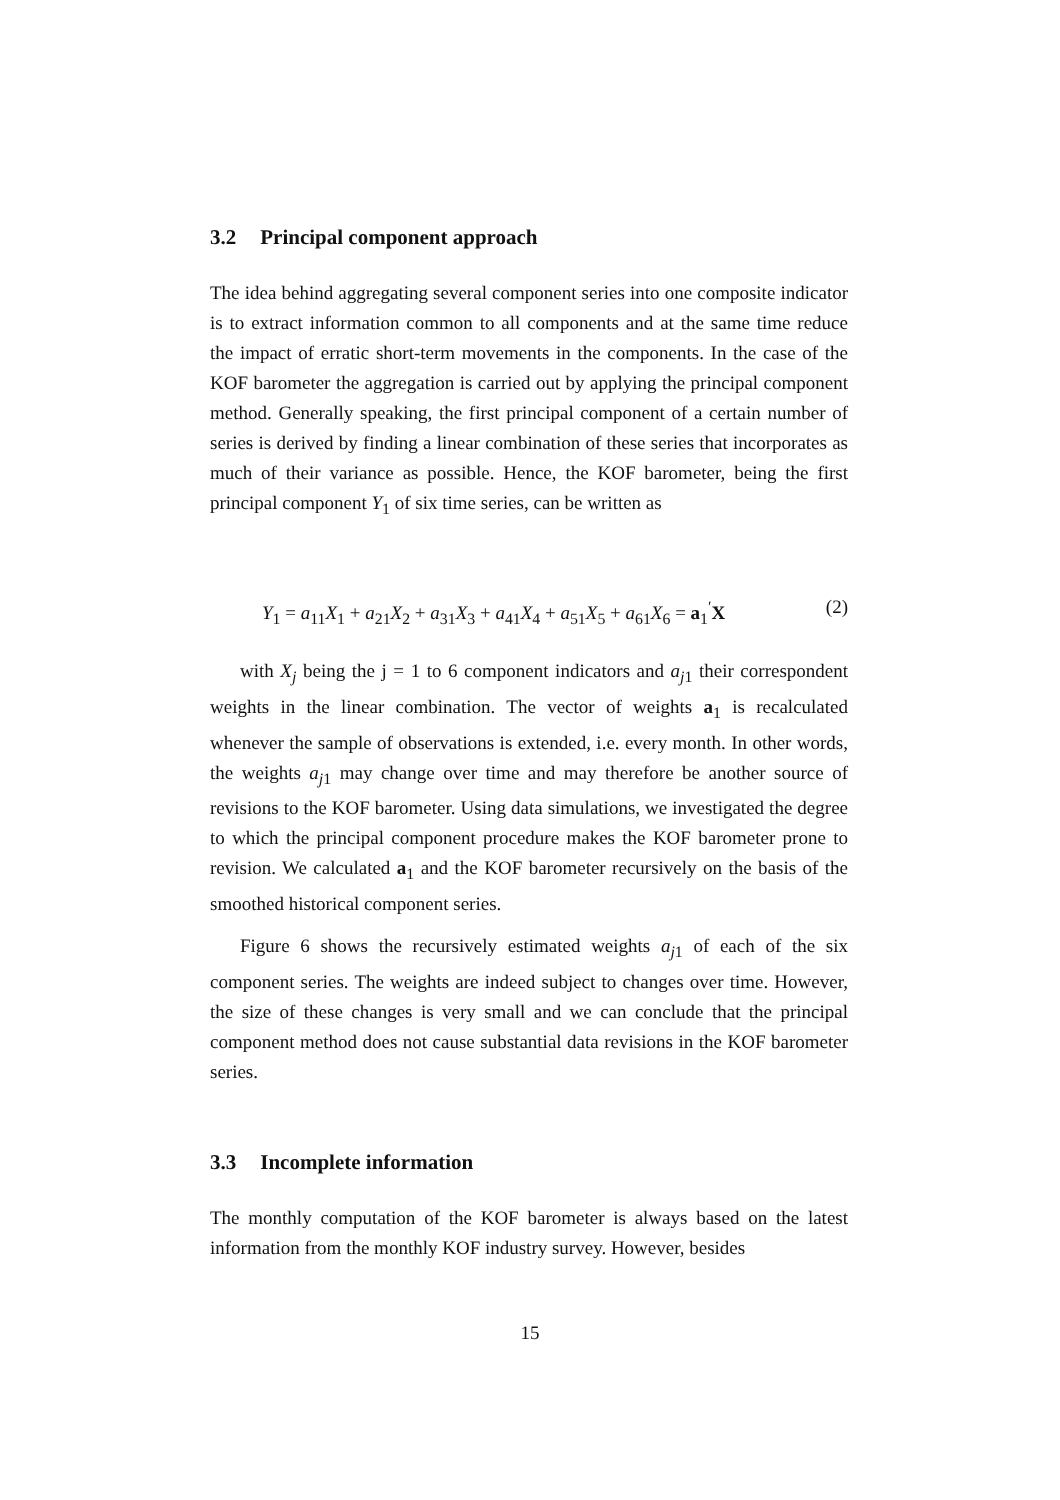3.2 Principal component approach
The idea behind aggregating several component series into one composite indicator is to extract information common to all components and at the same time reduce the impact of erratic short-term movements in the components. In the case of the KOF barometer the aggregation is carried out by applying the principal component method. Generally speaking, the first principal component of a certain number of series is derived by finding a linear combination of these series that incorporates as much of their variance as possible. Hence, the KOF barometer, being the first principal component Y<sub>1</sub> of six time series, can be written as
Y<sub>1</sub> = a<sub>11</sub>X<sub>1</sub> + a<sub>21</sub>X<sub>2</sub> + a<sub>31</sub>X<sub>3</sub> + a<sub>41</sub>X<sub>4</sub> + a<sub>51</sub>X<sub>5</sub> + a<sub>61</sub>X<sub>6</sub> = a<sub>1</sub><sup>′</sup>X (2)
with X<sub>j</sub> being the j = 1 to 6 component indicators and a<sub>j1</sub> their correspondent weights in the linear combination. The vector of weights a<sub>1</sub> is recalculated whenever the sample of observations is extended, i.e. every month. In other words, the weights a<sub>j1</sub> may change over time and may therefore be another source of revisions to the KOF barometer. Using data simulations, we investigated the degree to which the principal component procedure makes the KOF barometer prone to revision. We calculated a<sub>1</sub> and the KOF barometer recursively on the basis of the smoothed historical component series.
Figure 6 shows the recursively estimated weights a<sub>j1</sub> of each of the six component series. The weights are indeed subject to changes over time. However, the size of these changes is very small and we can conclude that the principal component method does not cause substantial data revisions in the KOF barometer series.
3.3 Incomplete information
The monthly computation of the KOF barometer is always based on the latest information from the monthly KOF industry survey. However, besides
15